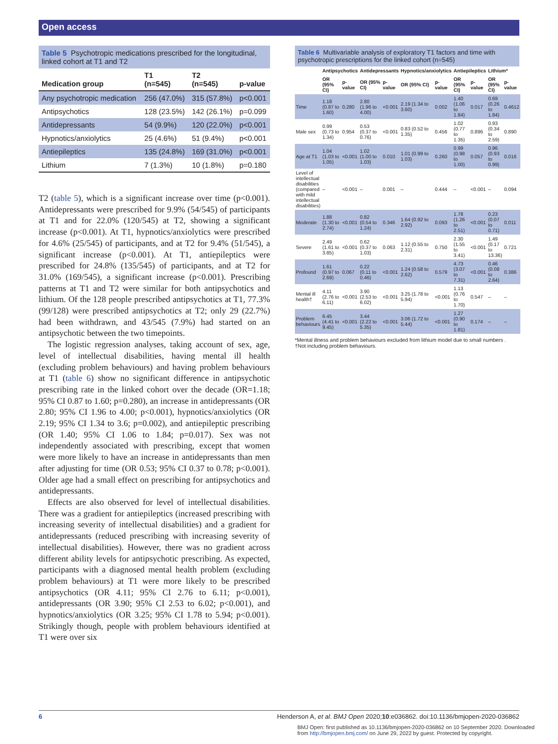Open access
Table 5 Psychotropic medications prescribed for the longitudinal, linked cohort at T1 and T2
| Medication group | T1 (n=545) | T2 (n=545) | p-value |
| --- | --- | --- | --- |
| Any psychotropic medication | 256 (47.0%) | 315 (57.8%) | p<0.001 |
| Antipsychotics | 128 (23.5%) | 142 (26.1%) | p=0.099 |
| Antidepressants | 54 (9.9%) | 120 (22.0%) | p<0.001 |
| Hypnotics/anxiolytics | 25 (4.6%) | 51 (9.4%) | p<0.001 |
| Antiepileptics | 135 (24.8%) | 169 (31.0%) | p<0.001 |
| Lithium | 7 (1.3%) | 10 (1.8%) | p=0.180 |
T2 (table 5), which is a significant increase over time (p<0.001). Antidepressants were prescribed for 9.9% (54/545) of participants at T1 and for 22.0% (120/545) at T2, showing a significant increase (p<0.001). At T1, hypnotics/anxiolytics were prescribed for 4.6% (25/545) of participants, and at T2 for 9.4% (51/545), a significant increase (p<0.001). At T1, antiepileptics were prescribed for 24.8% (135/545) of participants, and at T2 for 31.0% (169/545), a significant increase (p<0.001). Prescribing patterns at T1 and T2 were similar for both antipsychotics and lithium. Of the 128 people prescribed antipsychotics at T1, 77.3% (99/128) were prescribed antipsychotics at T2; only 29 (22.7%) had been withdrawn, and 43/545 (7.9%) had started on an antipsychotic between the two timepoints.
The logistic regression analyses, taking account of sex, age, level of intellectual disabilities, having mental ill health (excluding problem behaviours) and having problem behaviours at T1 (table 6) show no significant difference in antipsychotic prescribing rate in the linked cohort over the decade (OR=1.18; 95% CI 0.87 to 1.60; p=0.280), an increase in antidepressants (OR 2.80; 95% CI 1.96 to 4.00; p<0.001), hypnotics/anxiolytics (OR 2.19; 95% CI 1.34 to 3.6; p=0.002), and antiepileptic prescribing (OR 1.40; 95% CI 1.06 to 1.84; p=0.017). Sex was not independently associated with prescribing, except that women were more likely to have an increase in antidepressants than men after adjusting for time (OR 0.53; 95% CI 0.37 to 0.78; p<0.001). Older age had a small effect on prescribing for antipsychotics and antidepressants.
Effects are also observed for level of intellectual disabilities. There was a gradient for antiepileptics (increased prescribing with increasing severity of intellectual disabilities) and a gradient for antidepressants (reduced prescribing with increasing severity of intellectual disabilities). However, there was no gradient across different ability levels for antipsychotic prescribing. As expected, participants with a diagnosed mental health problem (excluding problem behaviours) at T1 were more likely to be prescribed antipsychotics (OR 4.11; 95% CI 2.76 to 6.11; p<0.001), antidepressants (OR 3.90; 95% CI 2.53 to 6.02; p<0.001), and hypnotics/anxiolytics (OR 3.25; 95% CI 1.78 to 5.94; p<0.001). Strikingly though, people with problem behaviours identified at T1 were over six
Table 6 Multivariable analysis of exploratory T1 factors and time with psychotropic prescriptions for the linked cohort (n=545)
| | Antipsychotics | | Antidepressants | | Hypnotics/anxiolytics | | Antiepileptics | | Lithium* | |
| --- | --- | --- | --- | --- | --- | --- | --- | --- | --- | --- |
| | OR (95% CI) | p-value | OR (95% CI) | p-value | OR (95% CI) | p-value | OR (95% CI) | p-value | OR (95% CI) | p-value |
| Time | 1.18 (0.87 to 1.60) | 0.280 | 2.80 (1.96 to 4.00) | <0.001 | 2.19 (1.34 to 3.60) | 0.002 | 1.40 (1.06 to 1.84) | 0.017 | 0.69 (0.26 to 1.84) | 0.4612 |
| Male sex | 0.99 (0.73 to 1.34) | 0.954 | 0.53 (0.37 to 0.76) | <0.001 | 0.83 (0.52 to 1.35) | 0.456 | 1.02 (0.77 to 1.35) | 0.896 | 0.93 (0.34 to 2.59) | 0.890 |
| Age at T1 | 1.04 (1.03 to 1.05) | <0.001 | 1.02 (1.00 to 1.03) | 0.010 | 1.01 (0.99 to 1.03) | 0.260 | 0.99 (0.98 to 1.00) | 0.057 | 0.96 (0.93 to 0.99) | 0.016 |
| Level of intellectual disabilities (compared with mild intellectual disabilities) | – | <0.001 | – | 0.001 | – | 0.444 | – | <0.001 | – | 0.094 |
| Moderate | 1.88 (1.30 to 2.74) | <0.001 | 0.82 (0.54 to 1.24) | 0.346 | 1.64 (0.92 to 2.92) | 0.093 | 1.78 (1.26 to 2.51) | <0.001 | 0.23 (0.07 to 0.71) | 0.011 |
| Severe | 2.49 (1.61 to 3.85) | <0.001 | 0.62 (0.37 to 1.03) | 0.063 | 1.12 (0.55 to 2.31) | 0.750 | 2.30 (1.55 to 3.41) | <0.001 | 1.49 (0.17 to 13.36) | 0.721 |
| Profound | 1.61 (0.97 to 2.69) | 0.067 | 0.22 (0.11 to 0.46) | <0.001 | 1.24 (0.58 to 2.62) | 0.579 | 4.73 (3.07 to 7.31) | <0.001 | 0.46 (0.08 to 2.64) | 0.386 |
| Mental ill health† | 4.11 (2.76 to 6.11) | <0.001 | 3.90 (2.53 to 6.02) | <0.001 | 3.25 (1.78 to 5.94) | <0.001 | 1.13 (0.76 to 1.70) | 0.547 | – | – |
| Problem behaviours | 6.45 (4.41 to 9.45) | <0.001 | 3.44 (2.22 to 5.35) | <0.001 | 3.06 (1.72 to 5.44) | <0.001 | 1.27 (0.90 to 1.81) | 0.174 | – | – |
*Mental illness and problem behaviours excluded from lithium model due to small numbers .
†Not including problem behaviours.
6 Henderson A, et al. BMJ Open 2020;10:e036862. doi:10.1136/bmjopen-2020-036862
BMJ Open: first published as 10.1136/bmjopen-2020-036862 on 10 September 2020. Downloaded from http://bmjopen.bmj.com/ on June 29, 2022 by guest. Protected by copyright.